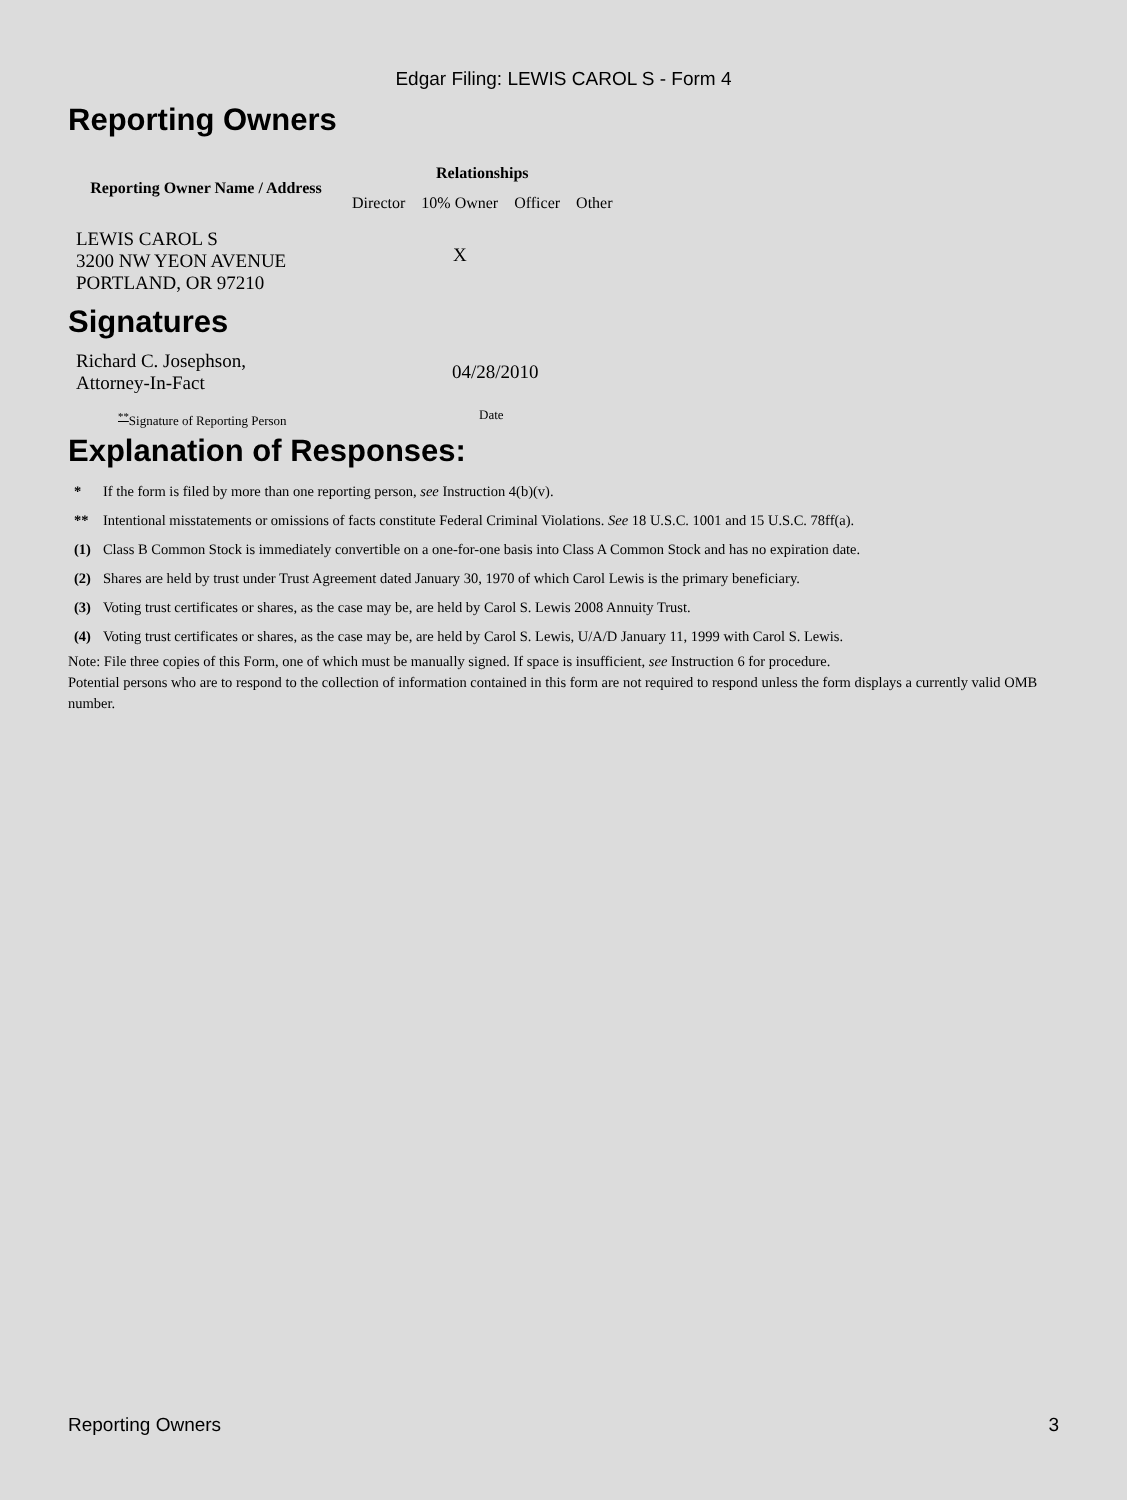Edgar Filing: LEWIS CAROL S - Form 4
Reporting Owners
| Reporting Owner Name / Address | Relationships | | | |
| --- | --- | --- | --- | --- |
| | Director | 10% Owner | Officer | Other |
| LEWIS CAROL S 3200 NW YEON AVENUE PORTLAND, OR 97210 | | X | | |
Signatures
| Richard C. Josephson, Attorney-In-Fact | 04/28/2010 |
| <sup>**</sup> Signature of Reporting Person | Date |
Explanation of Responses:
| * | If the form is filed by more than one reporting person, see Instruction 4(b)(v). |
| ** | Intentional misstatements or omissions of facts constitute Federal Criminal Violations. See 18 U.S.C. 1001 and 15 U.S.C. 78ff(a). |
| (1) | Class B Common Stock is immediately convertible on a one-for-one basis into Class A Common Stock and has no expiration date. |
| (2) | Shares are held by trust under Trust Agreement dated January 30, 1970 of which Carol Lewis is the primary beneficiary. |
| (3) | Voting trust certificates or shares, as the case may be, are held by Carol S. Lewis 2008 Annuity Trust. |
| (4) | Voting trust certificates or shares, as the case may be, are held by Carol S. Lewis, U/A/D January 11, 1999 with Carol S. Lewis. |
Note: File three copies of this Form, one of which must be manually signed. If space is insufficient, see Instruction 6 for procedure.
Potential persons who are to respond to the collection of information contained in this form are not required to respond unless the form displays a currently valid OMB number.
Reporting Owners 3